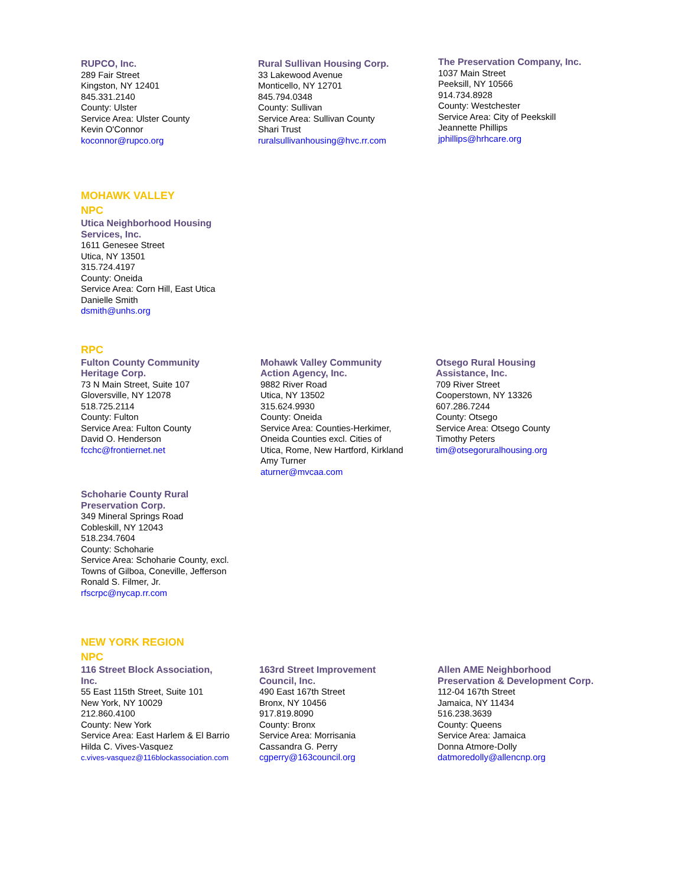RUPCO, Inc.
289 Fair Street
Kingston, NY 12401
845.331.2140
County: Ulster
Service Area: Ulster County
Kevin O'Connor
koconnor@rupco.org
Rural Sullivan Housing Corp.
33 Lakewood Avenue
Monticello, NY 12701
845.794.0348
County: Sullivan
Service Area: Sullivan County
Shari Trust
ruralsullivanhousing@hvc.rr.com
The Preservation Company, Inc.
1037 Main Street
Peeksill, NY 10566
914.734.8928
County: Westchester
Service Area: City of Peekskill
Jeannette Phillips
jphillips@hrhcare.org
MOHAWK VALLEY
NPC
Utica Neighborhood Housing
Services, Inc.
1611 Genesee Street
Utica, NY 13501
315.724.4197
County: Oneida
Service Area: Corn Hill, East Utica
Danielle Smith
dsmith@unhs.org
RPC
Fulton County Community
Heritage Corp.
73 N Main Street, Suite 107
Gloversville, NY 12078
518.725.2114
County: Fulton
Service Area: Fulton County
David O. Henderson
fcchc@frontiernet.net
Mohawk Valley Community
Action Agency, Inc.
9882 River Road
Utica, NY 13502
315.624.9930
County: Oneida
Service Area: Counties-Herkimer,
Oneida Counties excl. Cities of
Utica, Rome, New Hartford, Kirkland
Amy Turner
aturner@mvcaa.com
Otsego Rural Housing
Assistance, Inc.
709 River Street
Cooperstown, NY 13326
607.286.7244
County: Otsego
Service Area: Otsego County
Timothy Peters
tim@otsegoruralhousing.org
Schoharie County Rural
Preservation Corp.
349 Mineral Springs Road
Cobleskill, NY 12043
518.234.7604
County: Schoharie
Service Area: Schoharie County, excl.
Towns of Gilboa, Coneville, Jefferson
Ronald S. Filmer, Jr.
rfscrpc@nycap.rr.com
NEW YORK REGION
NPC
116 Street Block Association,
Inc.
55 East 115th Street, Suite 101
New York, NY 10029
212.860.4100
County: New York
Service Area: East Harlem & El Barrio
Hilda C. Vives-Vasquez
c.vives-vasquez@116blockassociation.com
163rd Street Improvement
Council, Inc.
490 East 167th Street
Bronx, NY 10456
917.819.8090
County: Bronx
Service Area: Morrisania
Cassandra G. Perry
cgperry@163council.org
Allen AME Neighborhood
Preservation & Development Corp.
112-04 167th Street
Jamaica, NY 11434
516.238.3639
County: Queens
Service Area: Jamaica
Donna Atmore-Dolly
datmoredolly@allencnp.org